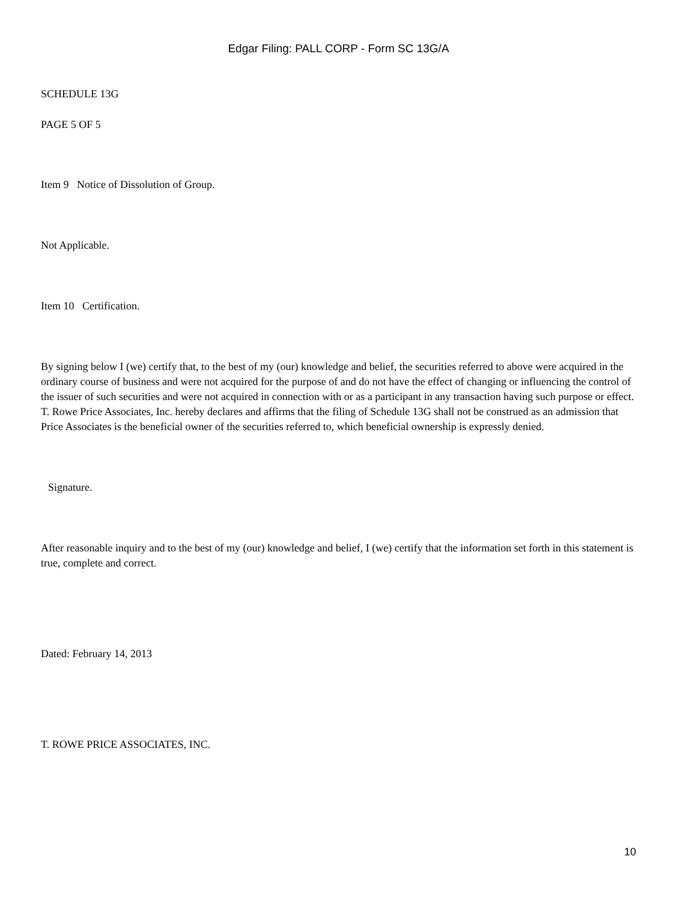Edgar Filing: PALL CORP - Form SC 13G/A
SCHEDULE 13G
PAGE 5 OF 5
Item 9 Notice of Dissolution of Group.
Not Applicable.
Item 10 Certification.
By signing below I (we) certify that, to the best of my (our) knowledge and belief, the securities referred to above were acquired in the ordinary course of business and were not acquired for the purpose of and do not have the effect of changing or influencing the control of the issuer of such securities and were not acquired in connection with or as a participant in any transaction having such purpose or effect. T. Rowe Price Associates, Inc. hereby declares and affirms that the filing of Schedule 13G shall not be construed as an admission that Price Associates is the beneficial owner of the securities referred to, which beneficial ownership is expressly denied.
Signature.
After reasonable inquiry and to the best of my (our) knowledge and belief, I (we) certify that the information set forth in this statement is true, complete and correct.
Dated: February 14, 2013
T. ROWE PRICE ASSOCIATES, INC.
10